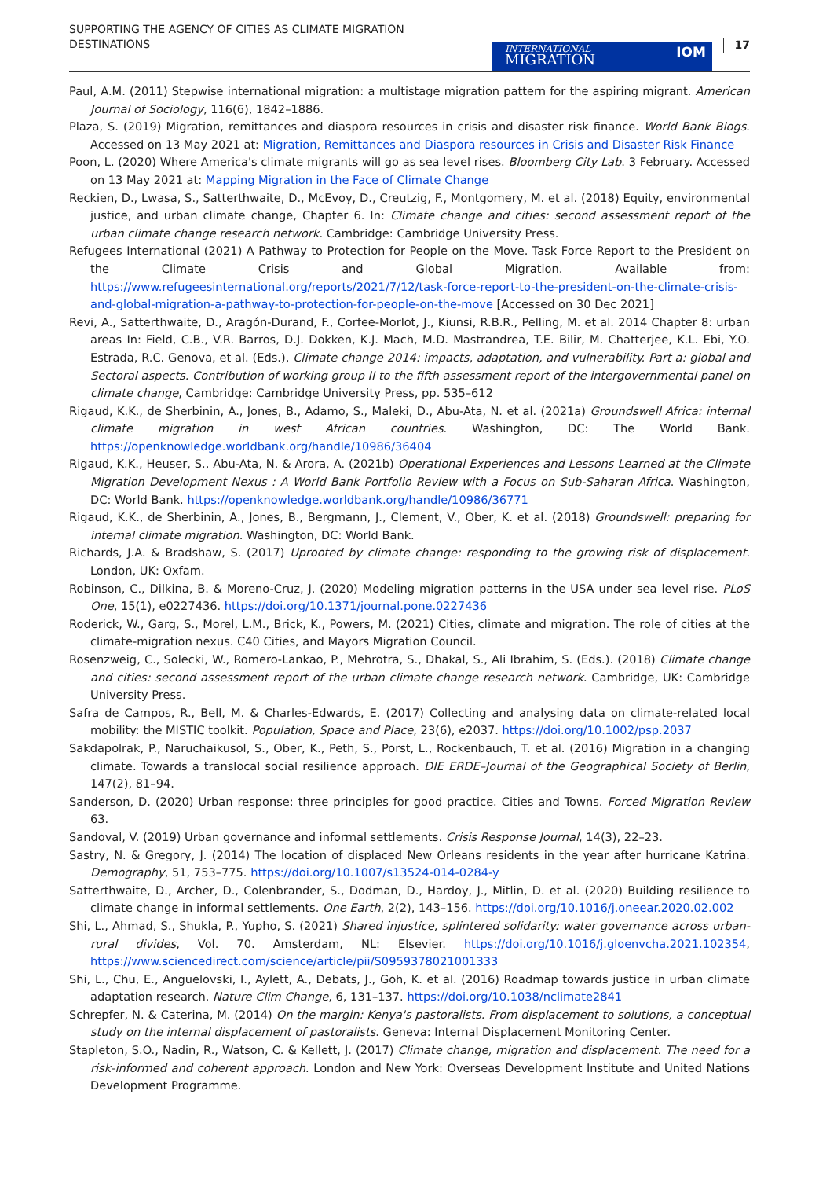SUPPORTING THE AGENCY OF CITIES AS CLIMATE MIGRATION DESTINATIONS
INTERNATIONAL
MIGRATION
IOM
17
Paul, A.M. (2011) Stepwise international migration: a multistage migration pattern for the aspiring migrant. American Journal of Sociology, 116(6), 1842–1886.
Plaza, S. (2019) Migration, remittances and diaspora resources in crisis and disaster risk finance. World Bank Blogs. Accessed on 13 May 2021 at: Migration, Remittances and Diaspora resources in Crisis and Disaster Risk Finance
Poon, L. (2020) Where America's climate migrants will go as sea level rises. Bloomberg City Lab. 3 February. Accessed on 13 May 2021 at: Mapping Migration in the Face of Climate Change
Reckien, D., Lwasa, S., Satterthwaite, D., McEvoy, D., Creutzig, F., Montgomery, M. et al. (2018) Equity, environmental justice, and urban climate change, Chapter 6. In: Climate change and cities: second assessment report of the urban climate change research network. Cambridge: Cambridge University Press.
Refugees International (2021) A Pathway to Protection for People on the Move. Task Force Report to the President on the Climate Crisis and Global Migration. Available from: https://www.refugeesinternational.org/reports/2021/7/12/task-force-report-to-the-president-on-the-climate-crisis-and-global-migration-a-pathway-to-protection-for-people-on-the-move [Accessed on 30 Dec 2021]
Revi, A., Satterthwaite, D., Aragón-Durand, F., Corfee-Morlot, J., Kiunsi, R.B.R., Pelling, M. et al. 2014 Chapter 8: urban areas In: Field, C.B., V.R. Barros, D.J. Dokken, K.J. Mach, M.D. Mastrandrea, T.E. Bilir, M. Chatterjee, K.L. Ebi, Y.O. Estrada, R.C. Genova, et al. (Eds.), Climate change 2014: impacts, adaptation, and vulnerability. Part a: global and Sectoral aspects. Contribution of working group II to the fifth assessment report of the intergovernmental panel on climate change, Cambridge: Cambridge University Press, pp. 535–612
Rigaud, K.K., de Sherbinin, A., Jones, B., Adamo, S., Maleki, D., Abu-Ata, N. et al. (2021a) Groundswell Africa: internal climate migration in west African countries. Washington, DC: The World Bank. https://openknowledge.worldbank.org/handle/10986/36404
Rigaud, K.K., Heuser, S., Abu-Ata, N. & Arora, A. (2021b) Operational Experiences and Lessons Learned at the Climate Migration Development Nexus : A World Bank Portfolio Review with a Focus on Sub-Saharan Africa. Washington, DC: World Bank. https://openknowledge.worldbank.org/handle/10986/36771
Rigaud, K.K., de Sherbinin, A., Jones, B., Bergmann, J., Clement, V., Ober, K. et al. (2018) Groundswell: preparing for internal climate migration. Washington, DC: World Bank.
Richards, J.A. & Bradshaw, S. (2017) Uprooted by climate change: responding to the growing risk of displacement. London, UK: Oxfam.
Robinson, C., Dilkina, B. & Moreno-Cruz, J. (2020) Modeling migration patterns in the USA under sea level rise. PLoS One, 15(1), e0227436. https://doi.org/10.1371/journal.pone.0227436
Roderick, W., Garg, S., Morel, L.M., Brick, K., Powers, M. (2021) Cities, climate and migration. The role of cities at the climate-migration nexus. C40 Cities, and Mayors Migration Council.
Rosenzweig, C., Solecki, W., Romero-Lankao, P., Mehrotra, S., Dhakal, S., Ali Ibrahim, S. (Eds.). (2018) Climate change and cities: second assessment report of the urban climate change research network. Cambridge, UK: Cambridge University Press.
Safra de Campos, R., Bell, M. & Charles-Edwards, E. (2017) Collecting and analysing data on climate-related local mobility: the MISTIC toolkit. Population, Space and Place, 23(6), e2037. https://doi.org/10.1002/psp.2037
Sakdapolrak, P., Naruchaikusol, S., Ober, K., Peth, S., Porst, L., Rockenbauch, T. et al. (2016) Migration in a changing climate. Towards a translocal social resilience approach. DIE ERDE–Journal of the Geographical Society of Berlin, 147(2), 81–94.
Sanderson, D. (2020) Urban response: three principles for good practice. Cities and Towns. Forced Migration Review 63.
Sandoval, V. (2019) Urban governance and informal settlements. Crisis Response Journal, 14(3), 22–23.
Sastry, N. & Gregory, J. (2014) The location of displaced New Orleans residents in the year after hurricane Katrina. Demography, 51, 753–775. https://doi.org/10.1007/s13524-014-0284-y
Satterthwaite, D., Archer, D., Colenbrander, S., Dodman, D., Hardoy, J., Mitlin, D. et al. (2020) Building resilience to climate change in informal settlements. One Earth, 2(2), 143–156. https://doi.org/10.1016/j.oneear.2020.02.002
Shi, L., Ahmad, S., Shukla, P., Yupho, S. (2021) Shared injustice, splintered solidarity: water governance across urban-rural divides, Vol. 70. Amsterdam, NL: Elsevier. https://doi.org/10.1016/j.gloenvcha.2021.102354, https://www.sciencedirect.com/science/article/pii/S0959378021001333
Shi, L., Chu, E., Anguelovski, I., Aylett, A., Debats, J., Goh, K. et al. (2016) Roadmap towards justice in urban climate adaptation research. Nature Clim Change, 6, 131–137. https://doi.org/10.1038/nclimate2841
Schrepfer, N. & Caterina, M. (2014) On the margin: Kenya's pastoralists. From displacement to solutions, a conceptual study on the internal displacement of pastoralists. Geneva: Internal Displacement Monitoring Center.
Stapleton, S.O., Nadin, R., Watson, C. & Kellett, J. (2017) Climate change, migration and displacement. The need for a risk-informed and coherent approach. London and New York: Overseas Development Institute and United Nations Development Programme.